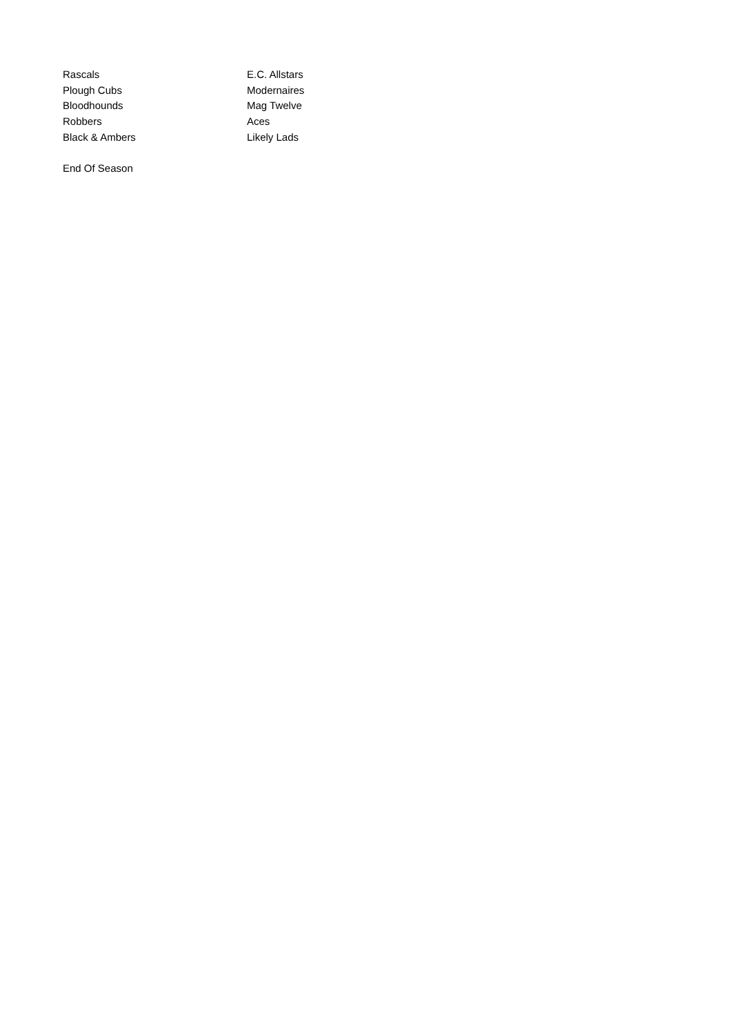| Rascals | E.C. Allstars |
| Plough Cubs | Modernaires |
| Bloodhounds | Mag Twelve |
| Robbers | Aces |
| Black & Ambers | Likely Lads |
| End Of Season | |